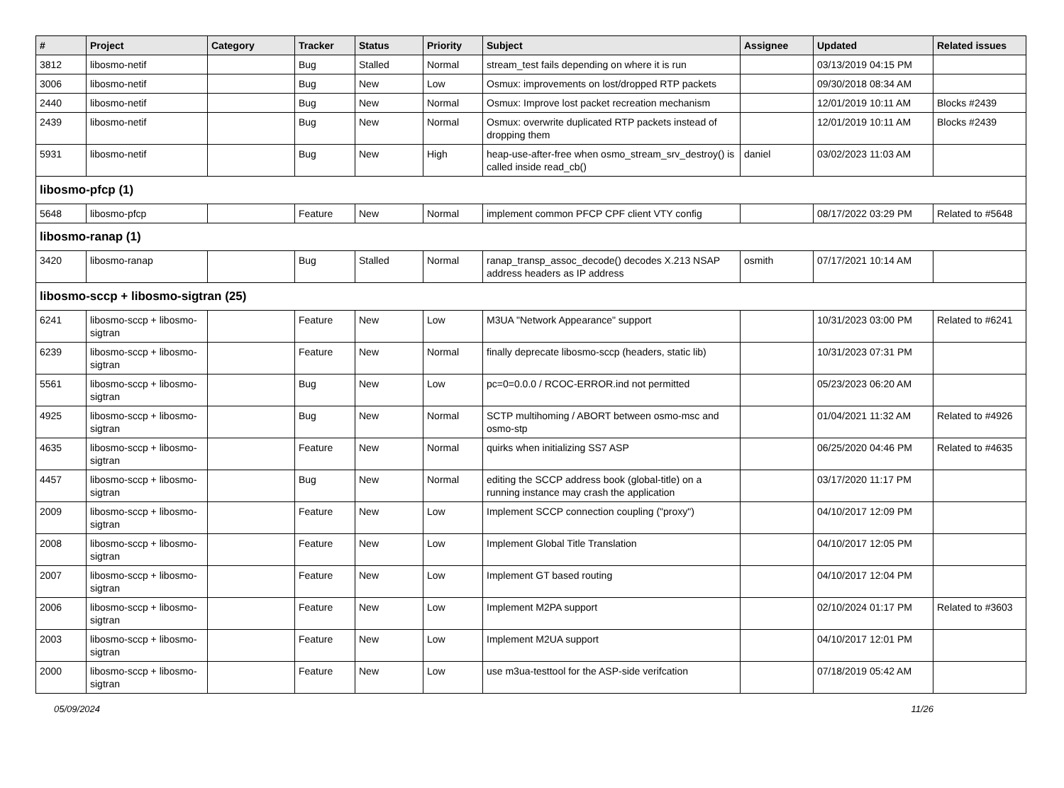| # | Project | Category | Tracker | Status | Priority | Subject | Assignee | Updated | Related issues |
| --- | --- | --- | --- | --- | --- | --- | --- | --- | --- |
| 3812 | libosmo-netif | | Bug | Stalled | Normal | stream_test fails depending on where it is run | | 03/13/2019 04:15 PM | |
| 3006 | libosmo-netif | | Bug | New | Low | Osmux: improvements on lost/dropped RTP packets | | 09/30/2018 08:34 AM | |
| 2440 | libosmo-netif | | Bug | New | Normal | Osmux: Improve lost packet recreation mechanism | | 12/01/2019 10:11 AM | Blocks #2439 |
| 2439 | libosmo-netif | | Bug | New | Normal | Osmux: overwrite duplicated RTP packets instead of dropping them | | 12/01/2019 10:11 AM | Blocks #2439 |
| 5931 | libosmo-netif | | Bug | New | High | heap-use-after-free when osmo_stream_srv_destroy() is called inside read_cb() | daniel | 03/02/2023 11:03 AM | |
| libosmo-pfcp (1) | | | | | | | | | |
| 5648 | libosmo-pfcp | | Feature | New | Normal | implement common PFCP CPF client VTY config | | 08/17/2022 03:29 PM | Related to #5648 |
| libosmo-ranap (1) | | | | | | | | | |
| 3420 | libosmo-ranap | | Bug | Stalled | Normal | ranap_transp_assoc_decode() decodes X.213 NSAP address headers as IP address | osmith | 07/17/2021 10:14 AM | |
| libosmo-sccp + libosmo-sigtran (25) | | | | | | | | | |
| 6241 | libosmo-sccp + libosmo-sigtran | | Feature | New | Low | M3UA "Network Appearance" support | | 10/31/2023 03:00 PM | Related to #6241 |
| 6239 | libosmo-sccp + libosmo-sigtran | | Feature | New | Normal | finally deprecate libosmo-sccp (headers, static lib) | | 10/31/2023 07:31 PM | |
| 5561 | libosmo-sccp + libosmo-sigtran | | Bug | New | Low | pc=0=0.0.0 / RCOC-ERROR.ind not permitted | | 05/23/2023 06:20 AM | |
| 4925 | libosmo-sccp + libosmo-sigtran | | Bug | New | Normal | SCTP multihoming / ABORT between osmo-msc and osmo-stp | | 01/04/2021 11:32 AM | Related to #4926 |
| 4635 | libosmo-sccp + libosmo-sigtran | | Feature | New | Normal | quirks when initializing SS7 ASP | | 06/25/2020 04:46 PM | Related to #4635 |
| 4457 | libosmo-sccp + libosmo-sigtran | | Bug | New | Normal | editing the SCCP address book (global-title) on a running instance may crash the application | | 03/17/2020 11:17 PM | |
| 2009 | libosmo-sccp + libosmo-sigtran | | Feature | New | Low | Implement SCCP connection coupling ("proxy") | | 04/10/2017 12:09 PM | |
| 2008 | libosmo-sccp + libosmo-sigtran | | Feature | New | Low | Implement Global Title Translation | | 04/10/2017 12:05 PM | |
| 2007 | libosmo-sccp + libosmo-sigtran | | Feature | New | Low | Implement GT based routing | | 04/10/2017 12:04 PM | |
| 2006 | libosmo-sccp + libosmo-sigtran | | Feature | New | Low | Implement M2PA support | | 02/10/2024 01:17 PM | Related to #3603 |
| 2003 | libosmo-sccp + libosmo-sigtran | | Feature | New | Low | Implement M2UA support | | 04/10/2017 12:01 PM | |
| 2000 | libosmo-sccp + libosmo-sigtran | | Feature | New | Low | use m3ua-testtool for the ASP-side verifcation | | 07/18/2019 05:42 AM | |
05/09/2024 11/26